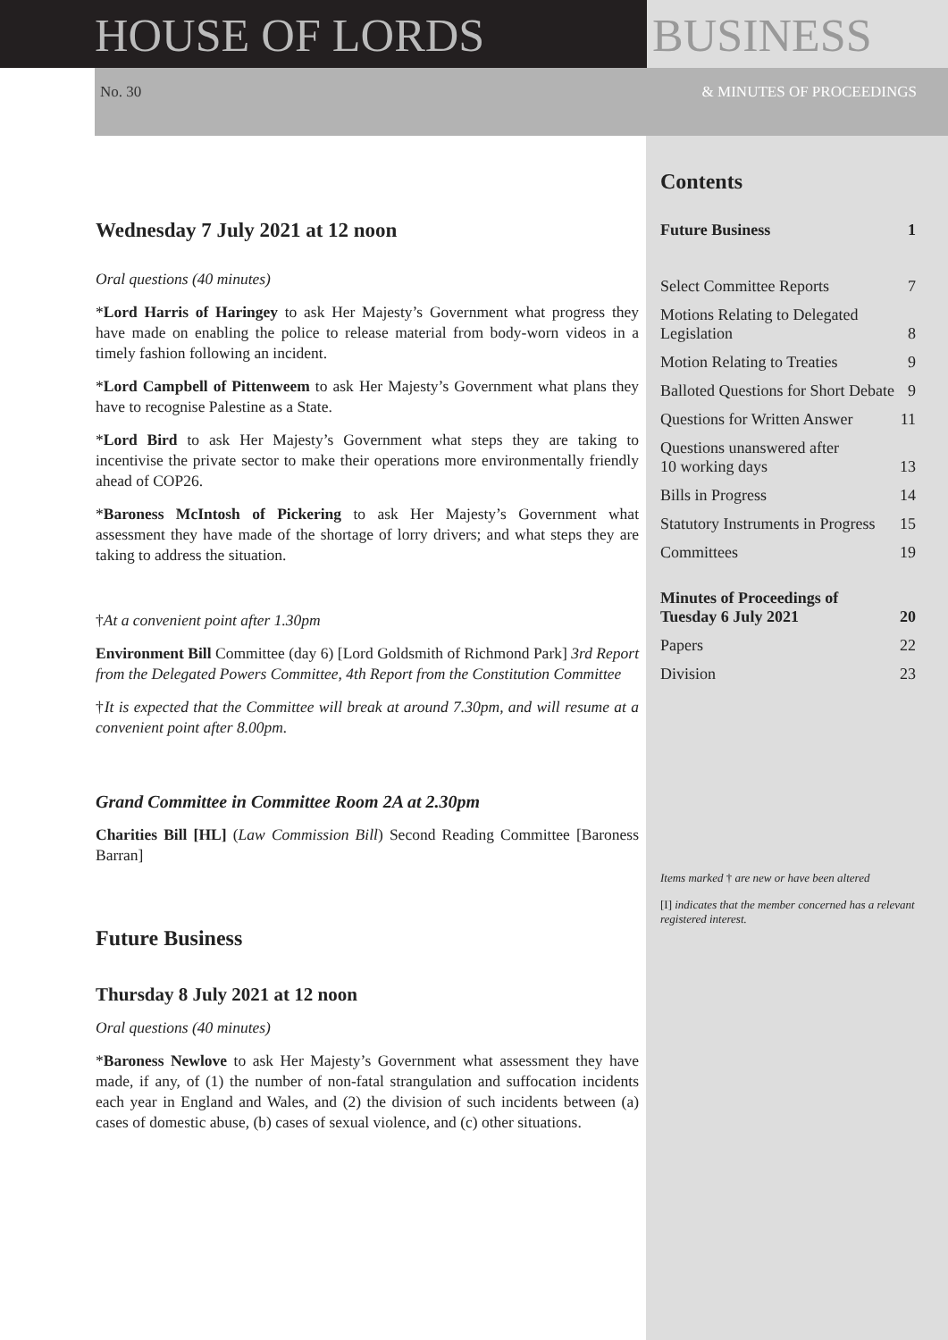HOUSE OF LORDS BUSINESS
No. 30 & MINUTES OF PROCEEDINGS
Wednesday 7 July 2021 at 12 noon
Oral questions (40 minutes)
*Lord Harris of Haringey to ask Her Majesty’s Government what progress they have made on enabling the police to release material from body-worn videos in a timely fashion following an incident.
*Lord Campbell of Pittenweem to ask Her Majesty’s Government what plans they have to recognise Palestine as a State.
*Lord Bird to ask Her Majesty’s Government what steps they are taking to incentivise the private sector to make their operations more environmentally friendly ahead of COP26.
*Baroness McIntosh of Pickering to ask Her Majesty’s Government what assessment they have made of the shortage of lorry drivers; and what steps they are taking to address the situation.
†At a convenient point after 1.30pm
Environment Bill Committee (day 6) [Lord Goldsmith of Richmond Park] 3rd Report from the Delegated Powers Committee, 4th Report from the Constitution Committee
†It is expected that the Committee will break at around 7.30pm, and will resume at a convenient point after 8.00pm.
Grand Committee in Committee Room 2A at 2.30pm
Charities Bill [HL] (Law Commission Bill) Second Reading Committee [Baroness Barran]
Future Business
Thursday 8 July 2021 at 12 noon
Oral questions (40 minutes)
*Baroness Newlove to ask Her Majesty’s Government what assessment they have made, if any, of (1) the number of non-fatal strangulation and suffocation incidents each year in England and Wales, and (2) the division of such incidents between (a) cases of domestic abuse, (b) cases of sexual violence, and (c) other situations.
Contents
Future Business 1
Select Committee Reports 7
Motions Relating to Delegated
Legislation 8
Motion Relating to Treaties 9
Balloted Questions for Short Debate 9
Questions for Written Answer 11
Questions unanswered after
10 working days 13
Bills in Progress 14
Statutory Instruments in Progress 15
Committees 19
Minutes of Proceedings of
Tuesday 6 July 2021 20
Papers 22
Division 23
Items marked † are new or have been altered
[I] indicates that the member concerned has a relevant registered interest.